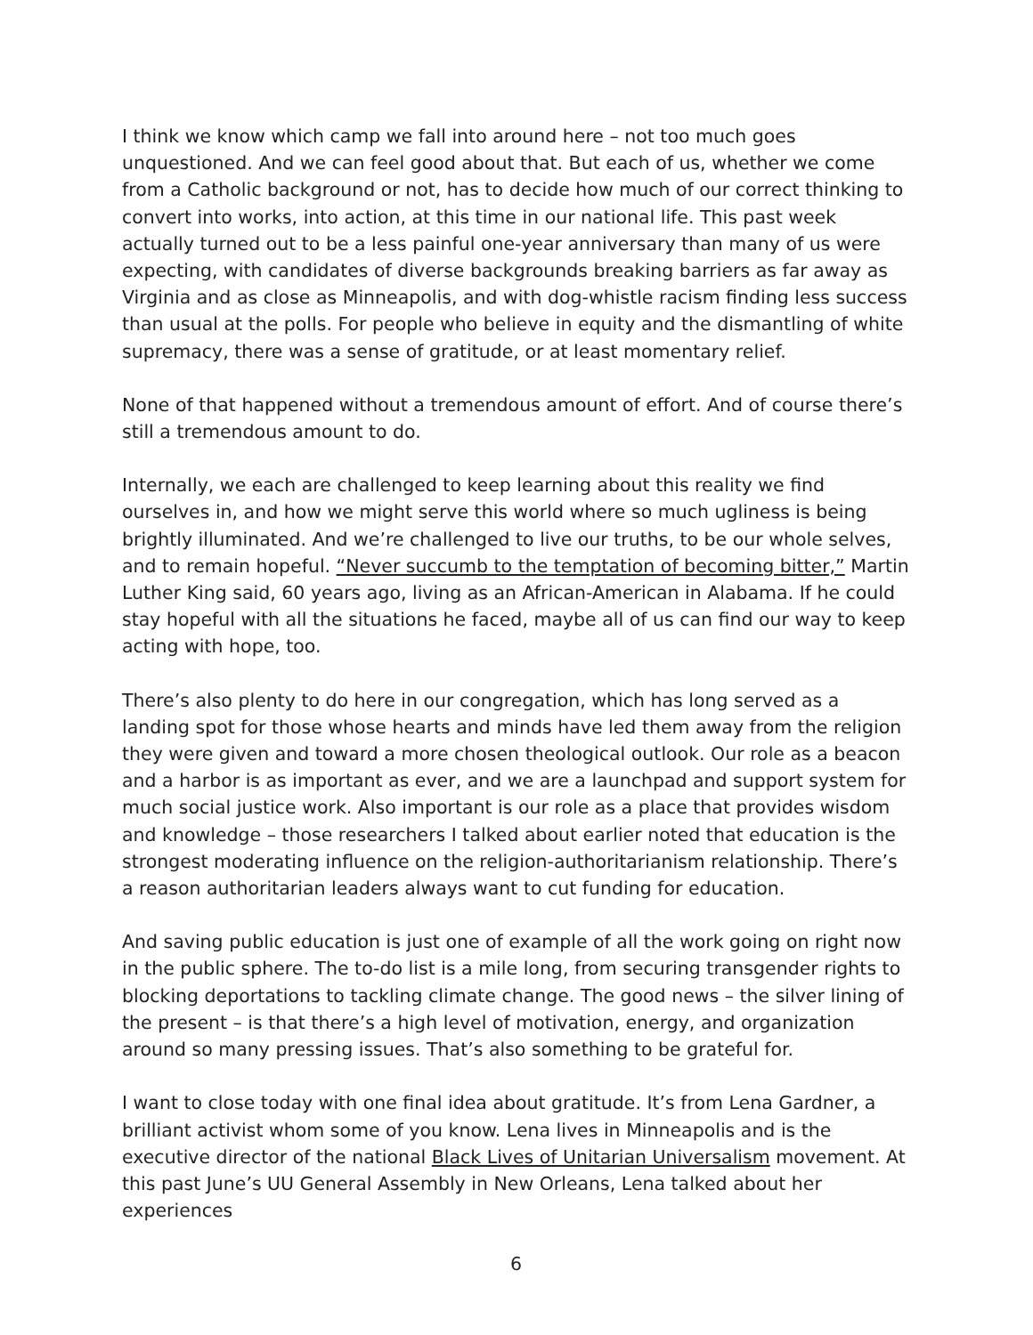I think we know which camp we fall into around here – not too much goes unquestioned. And we can feel good about that. But each of us, whether we come from a Catholic background or not, has to decide how much of our correct thinking to convert into works, into action, at this time in our national life. This past week actually turned out to be a less painful one-year anniversary than many of us were expecting, with candidates of diverse backgrounds breaking barriers as far away as Virginia and as close as Minneapolis, and with dog-whistle racism finding less success than usual at the polls. For people who believe in equity and the dismantling of white supremacy, there was a sense of gratitude, or at least momentary relief.
None of that happened without a tremendous amount of effort. And of course there’s still a tremendous amount to do.
Internally, we each are challenged to keep learning about this reality we find ourselves in, and how we might serve this world where so much ugliness is being brightly illuminated. And we’re challenged to live our truths, to be our whole selves, and to remain hopeful. “Never succumb to the temptation of becoming bitter,” Martin Luther King said, 60 years ago, living as an African-American in Alabama. If he could stay hopeful with all the situations he faced, maybe all of us can find our way to keep acting with hope, too.
There’s also plenty to do here in our congregation, which has long served as a landing spot for those whose hearts and minds have led them away from the religion they were given and toward a more chosen theological outlook. Our role as a beacon and a harbor is as important as ever, and we are a launchpad and support system for much social justice work. Also important is our role as a place that provides wisdom and knowledge – those researchers I talked about earlier noted that education is the strongest moderating influence on the religion-authoritarianism relationship. There’s a reason authoritarian leaders always want to cut funding for education.
And saving public education is just one of example of all the work going on right now in the public sphere. The to-do list is a mile long, from securing transgender rights to blocking deportations to tackling climate change. The good news – the silver lining of the present – is that there’s a high level of motivation, energy, and organization around so many pressing issues. That’s also something to be grateful for.
I want to close today with one final idea about gratitude. It’s from Lena Gardner, a brilliant activist whom some of you know. Lena lives in Minneapolis and is the executive director of the national Black Lives of Unitarian Universalism movement. At this past June’s UU General Assembly in New Orleans, Lena talked about her experiences
6